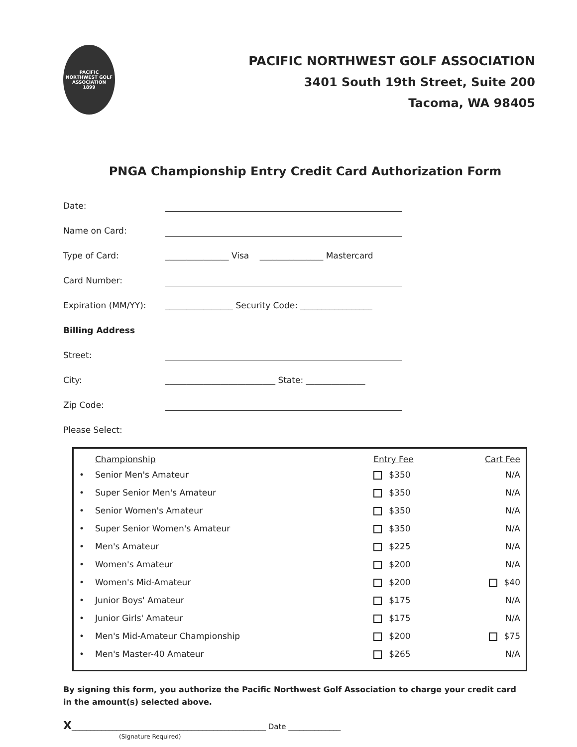PACIFIC NORTHWEST GOLF ASSOCIATION
1899
PACIFIC NORTHWEST GOLF ASSOCIATION
3401 South 19th Street, Suite 200
Tacoma, WA 98405
PNGA Championship Entry Credit Card Authorization Form
Date:
Name on Card:
Type of Card: _______________ Visa _______________ Mastercard
Card Number:
Expiration (MM/YY): ________________ Security Code: _________________
Billing Address
Street:
City: __________________________ State: ______________
Zip Code:
Please Select:
| | Championship | Entry Fee | Cart Fee |
| --- | --- | --- | --- |
| • | Senior Men's Amateur | $350 | N/A |
| • | Super Senior Men's Amateur | $350 | N/A |
| • | Senior Women's Amateur | $350 | N/A |
| • | Super Senior Women's Amateur | $350 | N/A |
| • | Men's Amateur | $225 | N/A |
| • | Women's Amateur | $200 | N/A |
| • | Women's Mid-Amateur | $200 | $40 |
| • | Junior Boys' Amateur | $175 | N/A |
| • | Junior Girls' Amateur | $175 | N/A |
| • | Men's Mid-Amateur Championship | $200 | $75 |
| • | Men's Master-40 Amateur | $265 | N/A |
By signing this form, you authorize the Pacific Northwest Golf Association to charge your credit card in the amount(s) selected above.
X____________________________________________________ Date ______________
(Signature Required)